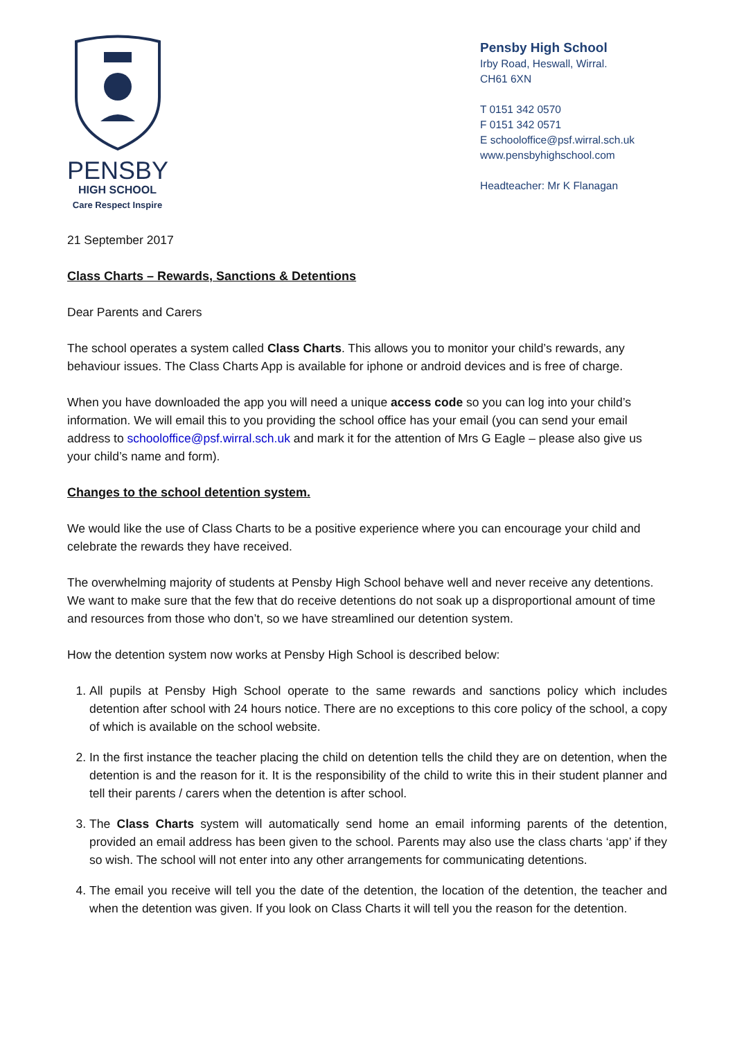PENSBY
HIGH SCHOOL
Care Respect Inspire
Pensby High School
Irby Road, Heswall, Wirral.
CH61 6XN
T 0151 342 0570
F 0151 342 0571
E schooloffice@psf.wirral.sch.uk
www.pensbyhighschool.com
Headteacher: Mr K Flanagan
21 September 2017
Class Charts – Rewards, Sanctions & Detentions
Dear Parents and Carers
The school operates a system called Class Charts. This allows you to monitor your child’s rewards, any behaviour issues. The Class Charts App is available for iphone or android devices and is free of charge.
When you have downloaded the app you will need a unique access code so you can log into your child’s information. We will email this to you providing the school office has your email (you can send your email address to schooloffice@psf.wirral.sch.uk and mark it for the attention of Mrs G Eagle – please also give us your child’s name and form).
Changes to the school detention system.
We would like the use of Class Charts to be a positive experience where you can encourage your child and celebrate the rewards they have received.
The overwhelming majority of students at Pensby High School behave well and never receive any detentions. We want to make sure that the few that do receive detentions do not soak up a disproportional amount of time and resources from those who don’t, so we have streamlined our detention system.
How the detention system now works at Pensby High School is described below:
1. All pupils at Pensby High School operate to the same rewards and sanctions policy which includes detention after school with 24 hours notice. There are no exceptions to this core policy of the school, a copy of which is available on the school website.
2. In the first instance the teacher placing the child on detention tells the child they are on detention, when the detention is and the reason for it. It is the responsibility of the child to write this in their student planner and tell their parents / carers when the detention is after school.
3. The Class Charts system will automatically send home an email informing parents of the detention, provided an email address has been given to the school. Parents may also use the class charts ‘app’ if they so wish. The school will not enter into any other arrangements for communicating detentions.
4. The email you receive will tell you the date of the detention, the location of the detention, the teacher and when the detention was given. If you look on Class Charts it will tell you the reason for the detention.